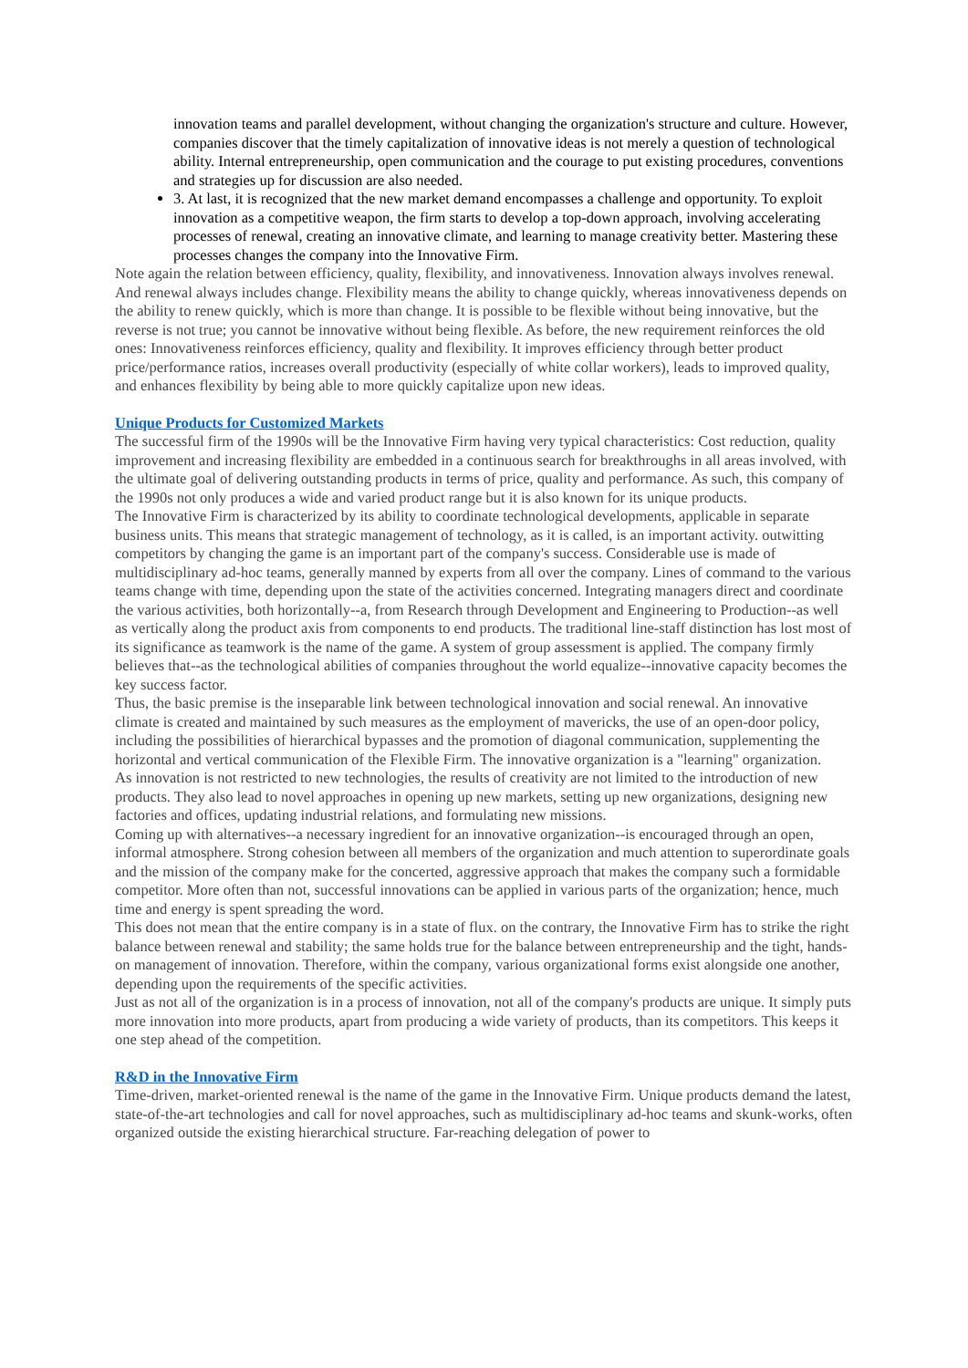innovation teams and parallel development, without changing the organization's structure and culture. However, companies discover that the timely capitalization of innovative ideas is not merely a question of technological ability. Internal entrepreneurship, open communication and the courage to put existing procedures, conventions and strategies up for discussion are also needed.
3. At last, it is recognized that the new market demand encompasses a challenge and opportunity. To exploit innovation as a competitive weapon, the firm starts to develop a top-down approach, involving accelerating processes of renewal, creating an innovative climate, and learning to manage creativity better. Mastering these processes changes the company into the Innovative Firm.
Note again the relation between efficiency, quality, flexibility, and innovativeness. Innovation always involves renewal. And renewal always includes change. Flexibility means the ability to change quickly, whereas innovativeness depends on the ability to renew quickly, which is more than change. It is possible to be flexible without being innovative, but the reverse is not true; you cannot be innovative without being flexible. As before, the new requirement reinforces the old ones: Innovativeness reinforces efficiency, quality and flexibility. It improves efficiency through better product price/performance ratios, increases overall productivity (especially of white collar workers), leads to improved quality, and enhances flexibility by being able to more quickly capitalize upon new ideas.
Unique Products for Customized Markets
The successful firm of the 1990s will be the Innovative Firm having very typical characteristics: Cost reduction, quality improvement and increasing flexibility are embedded in a continuous search for breakthroughs in all areas involved, with the ultimate goal of delivering outstanding products in terms of price, quality and performance. As such, this company of the 1990s not only produces a wide and varied product range but it is also known for its unique products.
The Innovative Firm is characterized by its ability to coordinate technological developments, applicable in separate business units. This means that strategic management of technology, as it is called, is an important activity. outwitting competitors by changing the game is an important part of the company's success. Considerable use is made of multidisciplinary ad-hoc teams, generally manned by experts from all over the company. Lines of command to the various teams change with time, depending upon the state of the activities concerned. Integrating managers direct and coordinate the various activities, both horizontally--a, from Research through Development and Engineering to Production--as well as vertically along the product axis from components to end products. The traditional line-staff distinction has lost most of its significance as teamwork is the name of the game. A system of group assessment is applied. The company firmly believes that--as the technological abilities of companies throughout the world equalize--innovative capacity becomes the key success factor.
Thus, the basic premise is the inseparable link between technological innovation and social renewal. An innovative climate is created and maintained by such measures as the employment of mavericks, the use of an open-door policy, including the possibilities of hierarchical bypasses and the promotion of diagonal communication, supplementing the horizontal and vertical communication of the Flexible Firm. The innovative organization is a "learning" organization.
As innovation is not restricted to new technologies, the results of creativity are not limited to the introduction of new products. They also lead to novel approaches in opening up new markets, setting up new organizations, designing new factories and offices, updating industrial relations, and formulating new missions.
Coming up with alternatives--a necessary ingredient for an innovative organization--is encouraged through an open, informal atmosphere. Strong cohesion between all members of the organization and much attention to superordinate goals and the mission of the company make for the concerted, aggressive approach that makes the company such a formidable competitor. More often than not, successful innovations can be applied in various parts of the organization; hence, much time and energy is spent spreading the word.
This does not mean that the entire company is in a state of flux. on the contrary, the Innovative Firm has to strike the right balance between renewal and stability; the same holds true for the balance between entrepreneurship and the tight, hands-on management of innovation. Therefore, within the company, various organizational forms exist alongside one another, depending upon the requirements of the specific activities.
Just as not all of the organization is in a process of innovation, not all of the company's products are unique. It simply puts more innovation into more products, apart from producing a wide variety of products, than its competitors. This keeps it one step ahead of the competition.
R&D in the Innovative Firm
Time-driven, market-oriented renewal is the name of the game in the Innovative Firm. Unique products demand the latest, state-of-the-art technologies and call for novel approaches, such as multidisciplinary ad-hoc teams and skunk-works, often organized outside the existing hierarchical structure. Far-reaching delegation of power to